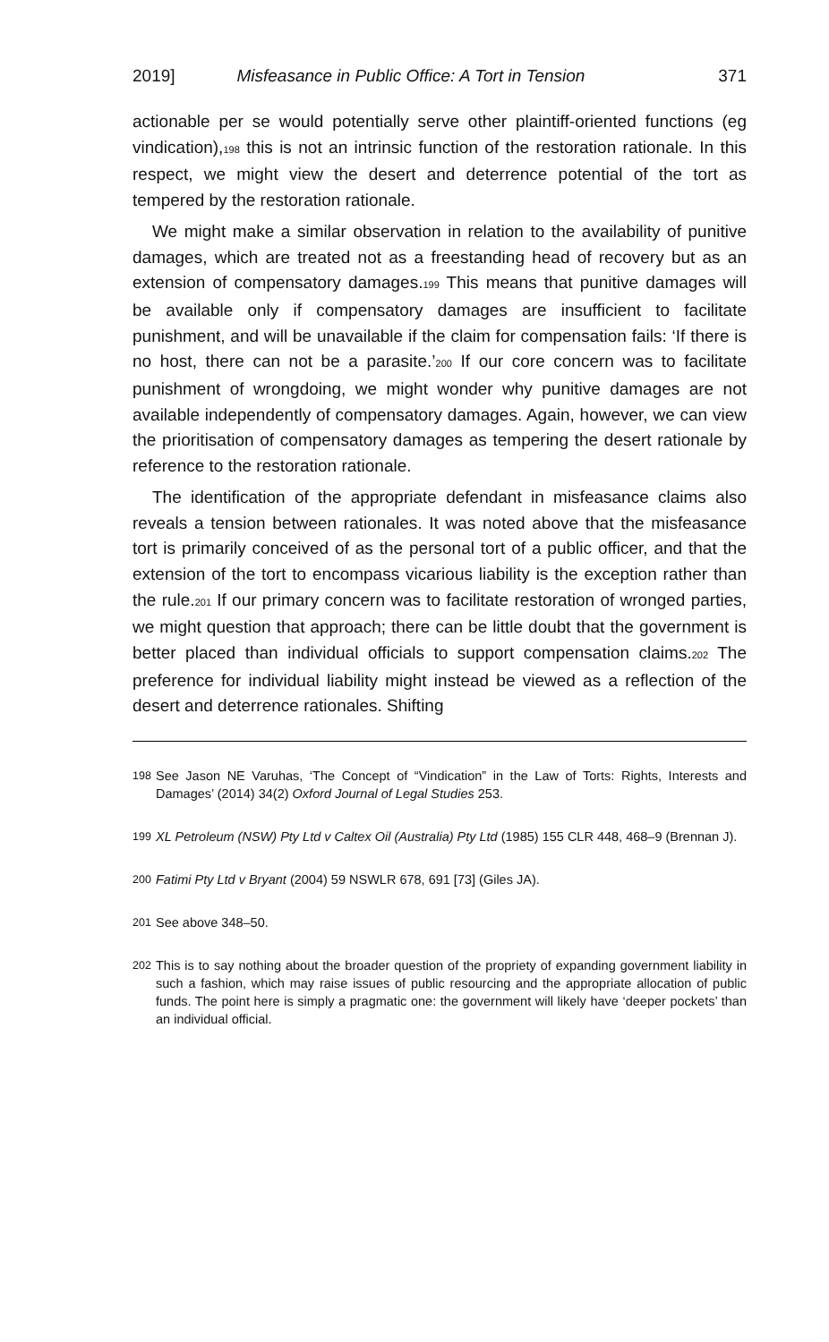2019] Misfeasance in Public Office: A Tort in Tension 371
actionable per se would potentially serve other plaintiff-oriented functions (eg vindication),198 this is not an intrinsic function of the restoration rationale. In this respect, we might view the desert and deterrence potential of the tort as tempered by the restoration rationale.
We might make a similar observation in relation to the availability of punitive damages, which are treated not as a freestanding head of recovery but as an extension of compensatory damages.199 This means that punitive damages will be available only if compensatory damages are insufficient to facilitate punishment, and will be unavailable if the claim for compensation fails: ‘If there is no host, there can not be a parasite.’200 If our core concern was to facilitate punishment of wrongdoing, we might wonder why punitive damages are not available independently of compensatory damages. Again, however, we can view the prioritisation of compensatory damages as tempering the desert rationale by reference to the restoration rationale.
The identification of the appropriate defendant in misfeasance claims also reveals a tension between rationales. It was noted above that the misfeasance tort is primarily conceived of as the personal tort of a public officer, and that the extension of the tort to encompass vicarious liability is the exception rather than the rule.201 If our primary concern was to facilitate restoration of wronged parties, we might question that approach; there can be little doubt that the government is better placed than individual officials to support compensation claims.202 The preference for individual liability might instead be viewed as a reflection of the desert and deterrence rationales. Shifting
198 See Jason NE Varuhas, ‘The Concept of “Vindication” in the Law of Torts: Rights, Interests and Damages’ (2014) 34(2) Oxford Journal of Legal Studies 253.
199 XL Petroleum (NSW) Pty Ltd v Caltex Oil (Australia) Pty Ltd (1985) 155 CLR 448, 468–9 (Brennan J).
200 Fatimi Pty Ltd v Bryant (2004) 59 NSWLR 678, 691 [73] (Giles JA).
201 See above 348–50.
202 This is to say nothing about the broader question of the propriety of expanding government liability in such a fashion, which may raise issues of public resourcing and the appropriate allocation of public funds. The point here is simply a pragmatic one: the government will likely have ‘deeper pockets’ than an individual official.